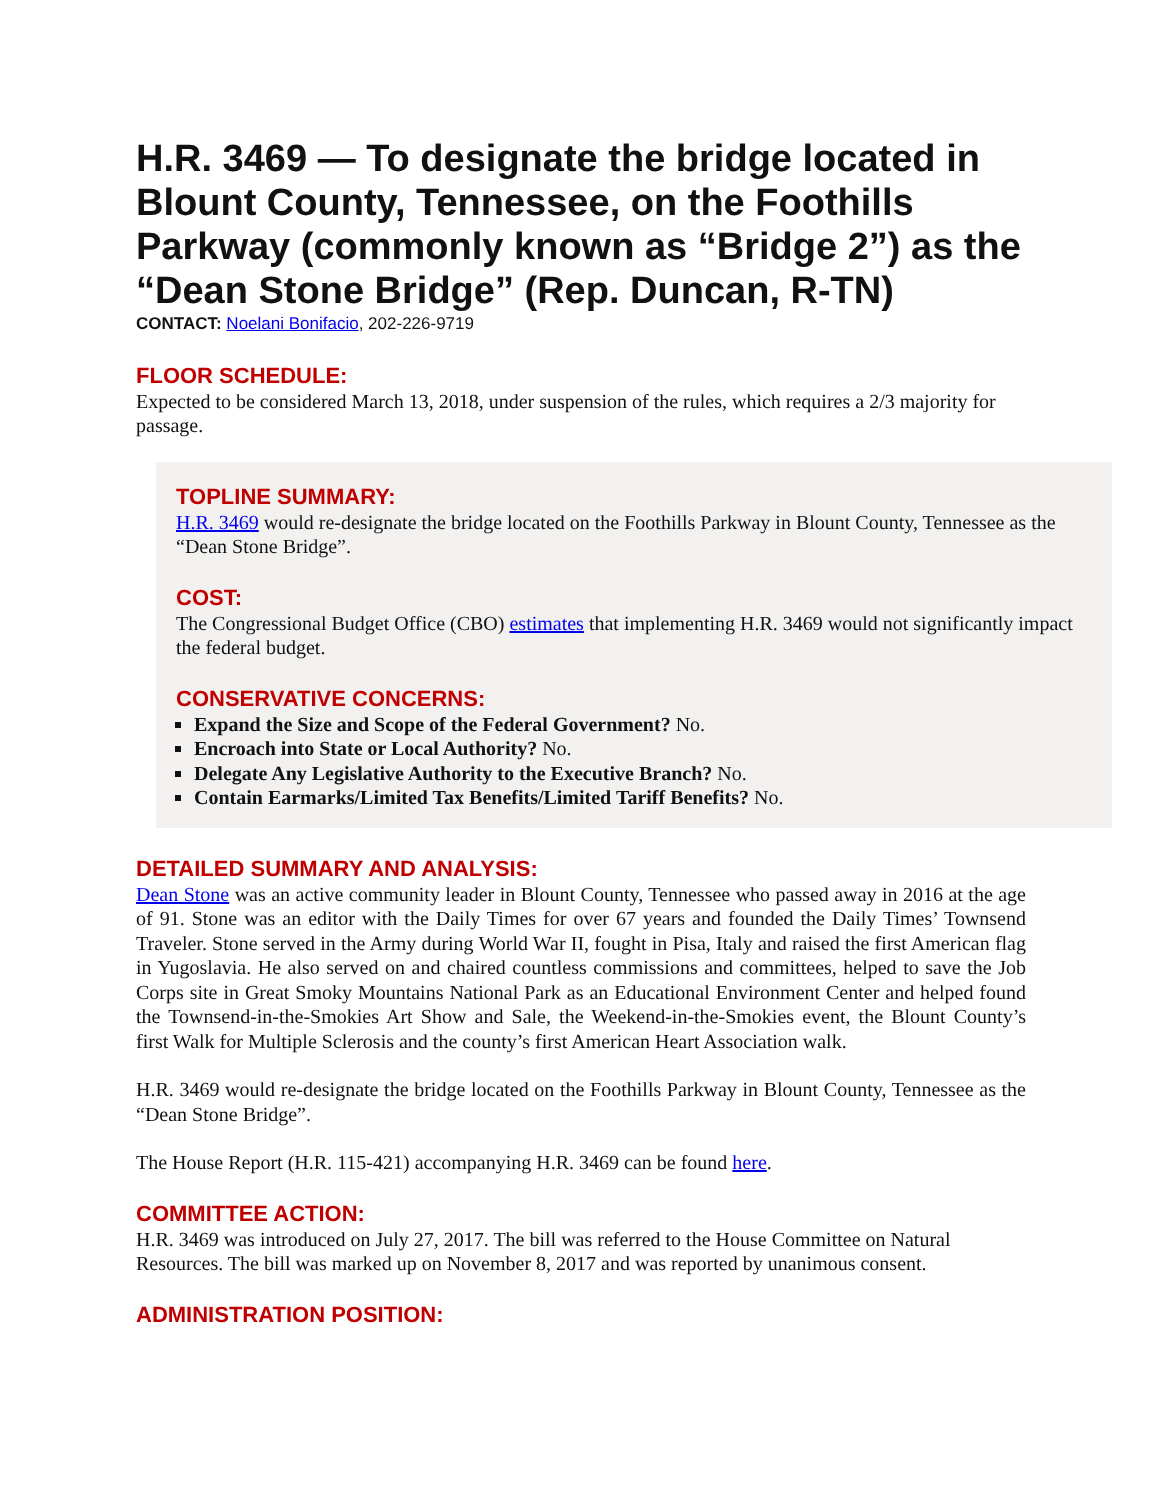H.R. 3469 — To designate the bridge located in Blount County, Tennessee, on the Foothills Parkway (commonly known as “Bridge 2”) as the “Dean Stone Bridge” (Rep. Duncan, R-TN)
CONTACT: Noelani Bonifacio, 202-226-9719
FLOOR SCHEDULE:
Expected to be considered March 13, 2018, under suspension of the rules, which requires a 2/3 majority for passage.
TOPLINE SUMMARY:
H.R. 3469 would re-designate the bridge located on the Foothills Parkway in Blount County, Tennessee as the “Dean Stone Bridge”.
COST:
The Congressional Budget Office (CBO) estimates that implementing H.R. 3469 would not significantly impact the federal budget.
CONSERVATIVE CONCERNS:
Expand the Size and Scope of the Federal Government? No.
Encroach into State or Local Authority? No.
Delegate Any Legislative Authority to the Executive Branch? No.
Contain Earmarks/Limited Tax Benefits/Limited Tariff Benefits? No.
DETAILED SUMMARY AND ANALYSIS:
Dean Stone was an active community leader in Blount County, Tennessee who passed away in 2016 at the age of 91. Stone was an editor with the Daily Times for over 67 years and founded the Daily Times’ Townsend Traveler. Stone served in the Army during World War II, fought in Pisa, Italy and raised the first American flag in Yugoslavia. He also served on and chaired countless commissions and committees, helped to save the Job Corps site in Great Smoky Mountains National Park as an Educational Environment Center and helped found the Townsend-in-the-Smokies Art Show and Sale, the Weekend-in-the-Smokies event, the Blount County’s first Walk for Multiple Sclerosis and the county’s first American Heart Association walk.
H.R. 3469 would re-designate the bridge located on the Foothills Parkway in Blount County, Tennessee as the “Dean Stone Bridge”.
The House Report (H.R. 115-421) accompanying H.R. 3469 can be found here.
COMMITTEE ACTION:
H.R. 3469 was introduced on July 27, 2017. The bill was referred to the House Committee on Natural Resources. The bill was marked up on November 8, 2017 and was reported by unanimous consent.
ADMINISTRATION POSITION: